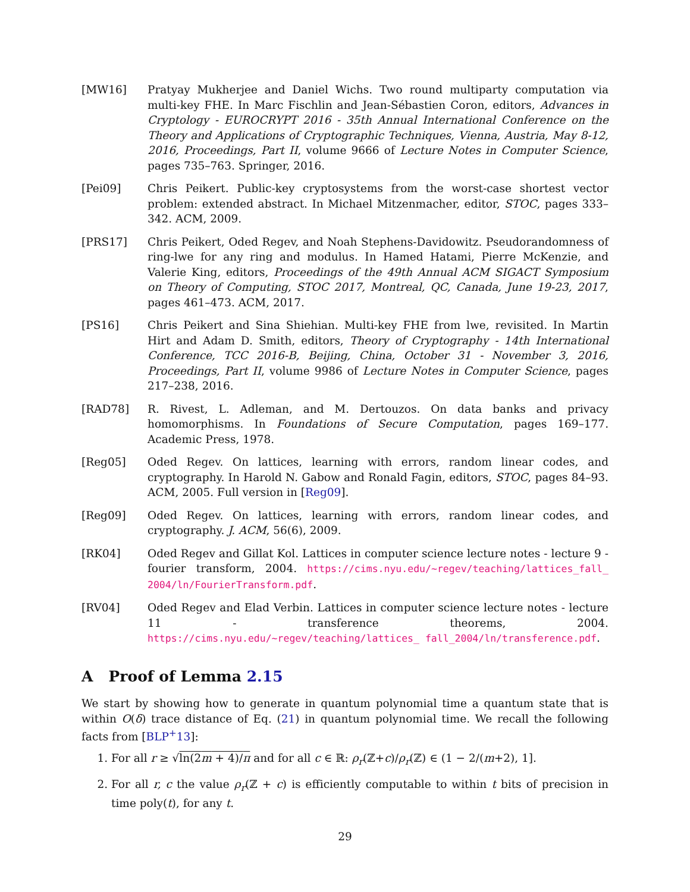[MW16] Pratyay Mukherjee and Daniel Wichs. Two round multiparty computation via multi-key FHE. In Marc Fischlin and Jean-Sébastien Coron, editors, Advances in Cryptology - EUROCRYPT 2016 - 35th Annual International Conference on the Theory and Applications of Cryptographic Techniques, Vienna, Austria, May 8-12, 2016, Proceedings, Part II, volume 9666 of Lecture Notes in Computer Science, pages 735–763. Springer, 2016.
[Pei09] Chris Peikert. Public-key cryptosystems from the worst-case shortest vector problem: extended abstract. In Michael Mitzenmacher, editor, STOC, pages 333–342. ACM, 2009.
[PRS17] Chris Peikert, Oded Regev, and Noah Stephens-Davidowitz. Pseudorandomness of ring-lwe for any ring and modulus. In Hamed Hatami, Pierre McKenzie, and Valerie King, editors, Proceedings of the 49th Annual ACM SIGACT Symposium on Theory of Computing, STOC 2017, Montreal, QC, Canada, June 19-23, 2017, pages 461–473. ACM, 2017.
[PS16] Chris Peikert and Sina Shiehian. Multi-key FHE from lwe, revisited. In Martin Hirt and Adam D. Smith, editors, Theory of Cryptography - 14th International Conference, TCC 2016-B, Beijing, China, October 31 - November 3, 2016, Proceedings, Part II, volume 9986 of Lecture Notes in Computer Science, pages 217–238, 2016.
[RAD78] R. Rivest, L. Adleman, and M. Dertouzos. On data banks and privacy homomorphisms. In Foundations of Secure Computation, pages 169–177. Academic Press, 1978.
[Reg05] Oded Regev. On lattices, learning with errors, random linear codes, and cryptography. In Harold N. Gabow and Ronald Fagin, editors, STOC, pages 84–93. ACM, 2005. Full version in [Reg09].
[Reg09] Oded Regev. On lattices, learning with errors, random linear codes, and cryptography. J. ACM, 56(6), 2009.
[RK04] Oded Regev and Gillat Kol. Lattices in computer science lecture notes - lecture 9 - fourier transform, 2004. https://cims.nyu.edu/~regev/teaching/lattices_fall_ 2004/ln/FourierTransform.pdf.
[RV04] Oded Regev and Elad Verbin. Lattices in computer science lecture notes - lecture 11 - transference theorems, 2004. https://cims.nyu.edu/~regev/teaching/lattices_ fall_2004/ln/transference.pdf.
A Proof of Lemma 2.15
We start by showing how to generate in quantum polynomial time a quantum state that is within O(δ) trace distance of Eq. (21) in quantum polynomial time. We recall the following facts from [BLP<sup>+</sup>13]:
1. For all r ≥ √ln(2m + 4)/π and for all c ∈ ℝ: ρ<sub>r</sub>(ℤ+c)/ρ<sub>r</sub>(ℤ) ∈ (1 − 2/(m+2), 1].
2. For all r, c the value ρ<sub>r</sub>(ℤ + c) is efficiently computable to within t bits of precision in time poly(t), for any t.
29